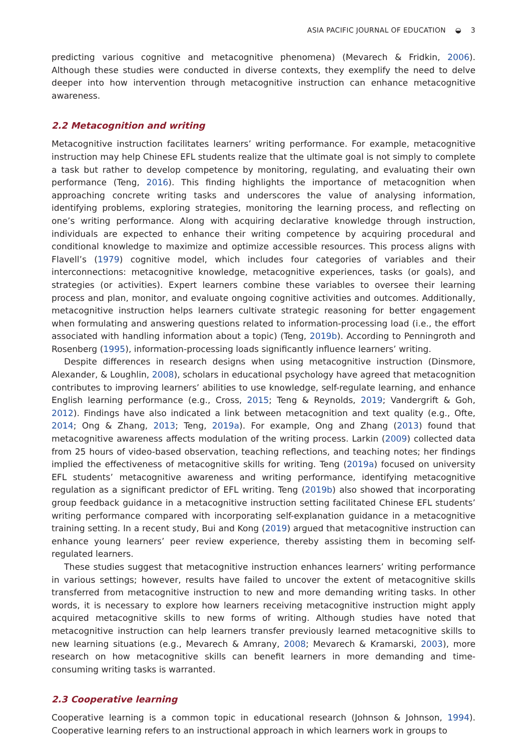ASIA PACIFIC JOURNAL OF EDUCATION ◒ 3
predicting various cognitive and metacognitive phenomena) (Mevarech & Fridkin, 2006). Although these studies were conducted in diverse contexts, they exemplify the need to delve deeper into how intervention through metacognitive instruction can enhance metacognitive awareness.
2.2 Metacognition and writing
Metacognitive instruction facilitates learners’ writing performance. For example, metacognitive instruction may help Chinese EFL students realize that the ultimate goal is not simply to complete a task but rather to develop competence by monitoring, regulating, and evaluating their own performance (Teng, 2016). This finding highlights the importance of metacognition when approaching concrete writing tasks and underscores the value of analysing information, identifying problems, exploring strategies, monitoring the learning process, and reflecting on one’s writing performance. Along with acquiring declarative knowledge through instruction, individuals are expected to enhance their writing competence by acquiring procedural and conditional knowledge to maximize and optimize accessible resources. This process aligns with Flavell’s (1979) cognitive model, which includes four categories of variables and their interconnections: metacognitive knowledge, metacognitive experiences, tasks (or goals), and strategies (or activities). Expert learners combine these variables to oversee their learning process and plan, monitor, and evaluate ongoing cognitive activities and outcomes. Additionally, metacognitive instruction helps learners cultivate strategic reasoning for better engagement when formulating and answering questions related to information-processing load (i.e., the effort associated with handling information about a topic) (Teng, 2019b). According to Penningroth and Rosenberg (1995), information-processing loads significantly influence learners’ writing.
Despite differences in research designs when using metacognitive instruction (Dinsmore, Alexander, & Loughlin, 2008), scholars in educational psychology have agreed that metacognition contributes to improving learners’ abilities to use knowledge, self-regulate learning, and enhance English learning performance (e.g., Cross, 2015; Teng & Reynolds, 2019; Vandergrift & Goh, 2012). Findings have also indicated a link between metacognition and text quality (e.g., Ofte, 2014; Ong & Zhang, 2013; Teng, 2019a). For example, Ong and Zhang (2013) found that metacognitive awareness affects modulation of the writing process. Larkin (2009) collected data from 25 hours of video-based observation, teaching reflections, and teaching notes; her findings implied the effectiveness of metacognitive skills for writing. Teng (2019a) focused on university EFL students’ metacognitive awareness and writing performance, identifying metacognitive regulation as a significant predictor of EFL writing. Teng (2019b) also showed that incorporating group feedback guidance in a metacognitive instruction setting facilitated Chinese EFL students’ writing performance compared with incorporating self-explanation guidance in a metacognitive training setting. In a recent study, Bui and Kong (2019) argued that metacognitive instruction can enhance young learners’ peer review experience, thereby assisting them in becoming self-regulated learners.
These studies suggest that metacognitive instruction enhances learners’ writing performance in various settings; however, results have failed to uncover the extent of metacognitive skills transferred from metacognitive instruction to new and more demanding writing tasks. In other words, it is necessary to explore how learners receiving metacognitive instruction might apply acquired metacognitive skills to new forms of writing. Although studies have noted that metacognitive instruction can help learners transfer previously learned metacognitive skills to new learning situations (e.g., Mevarech & Amrany, 2008; Mevarech & Kramarski, 2003), more research on how metacognitive skills can benefit learners in more demanding and time-consuming writing tasks is warranted.
2.3 Cooperative learning
Cooperative learning is a common topic in educational research (Johnson & Johnson, 1994). Cooperative learning refers to an instructional approach in which learners work in groups to